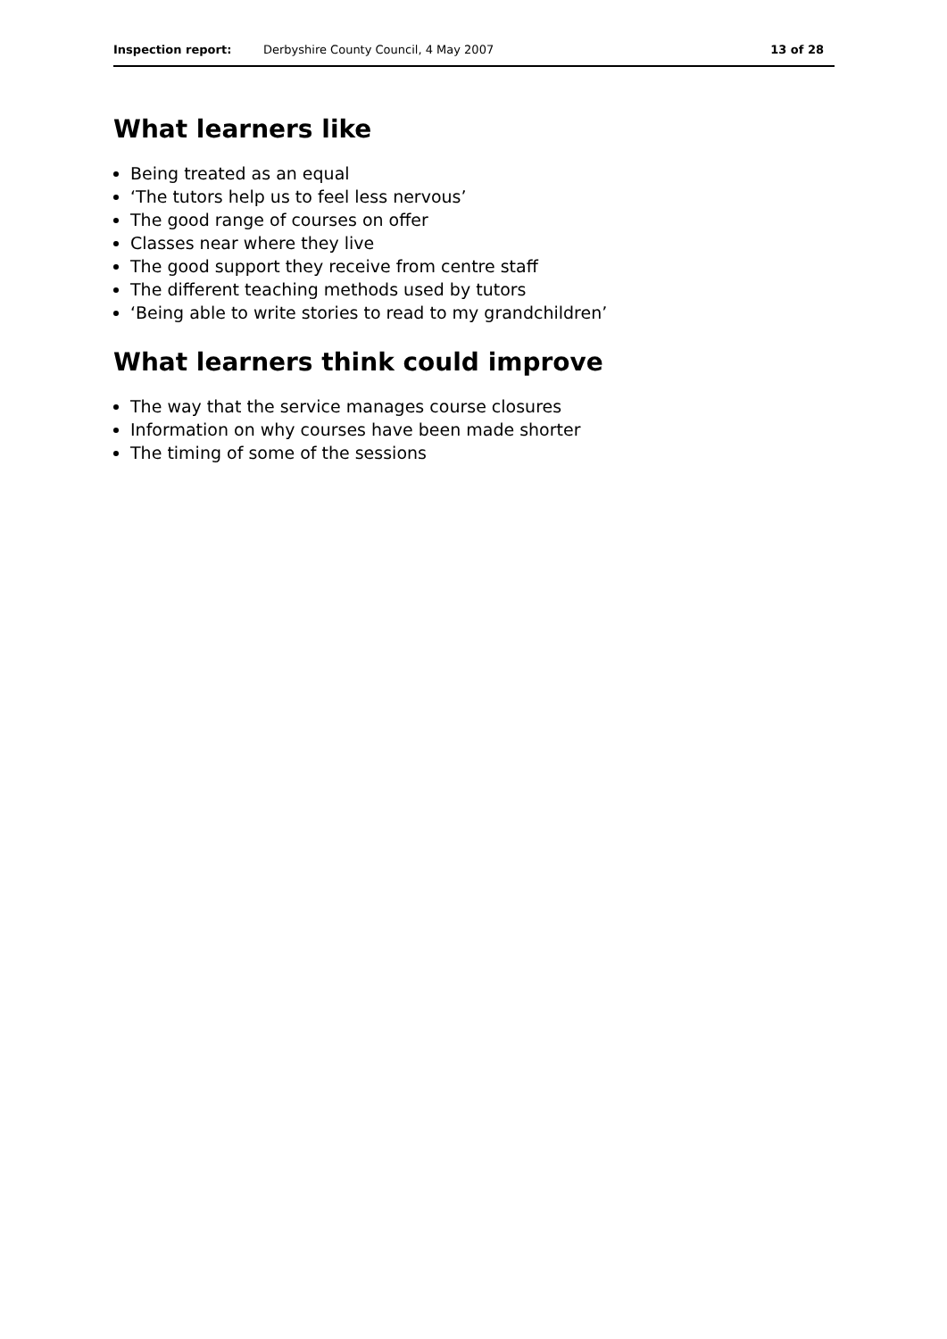Inspection report: Derbyshire County Council, 4 May 2007 13 of 28
What learners like
Being treated as an equal
‘The tutors help us to feel less nervous’
The good range of courses on offer
Classes near where they live
The good support they receive from centre staff
The different teaching methods used by tutors
‘Being able to write stories to read to my grandchildren’
What learners think could improve
The way that the service manages course closures
Information on why courses have been made shorter
The timing of some of the sessions